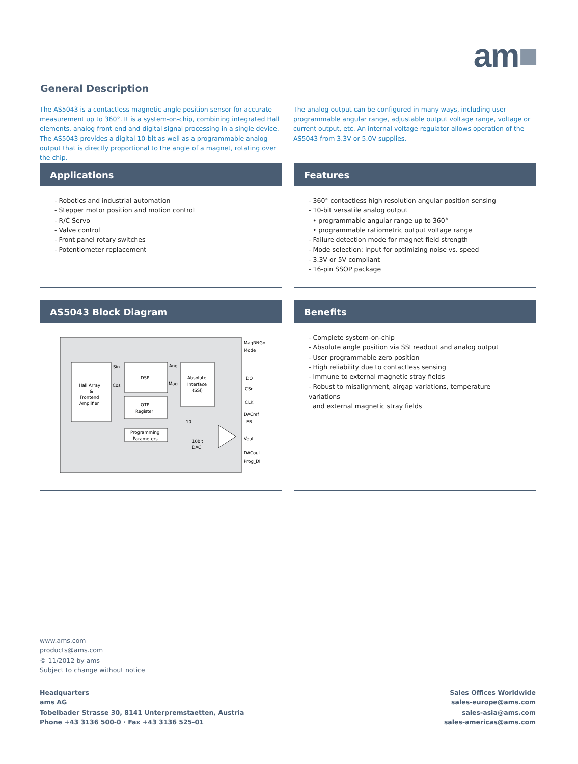am■
General Description
The AS5043 is a contactless magnetic angle position sensor for accurate measurement up to 360°. It is a system-on-chip, combining integrated Hall elements, analog front-end and digital signal processing in a single device. The AS5043 provides a digital 10-bit as well as a programmable analog output that is directly proportional to the angle of a magnet, rotating over the chip.
The analog output can be configured in many ways, including user programmable angular range, adjustable output voltage range, voltage or current output, etc. An internal voltage regulator allows operation of the AS5043 from 3.3V or 5.0V supplies.
Applications
- Robotics and industrial automation
- Stepper motor position and motion control
- R/C Servo
- Valve control
- Front panel rotary switches
- Potentiometer replacement
Features
- 360° contactless high resolution angular position sensing
- 10-bit versatile analog output
• programmable angular range up to 360°
• programmable ratiometric output voltage range
- Failure detection mode for magnet field strength
- Mode selection: input for optimizing noise vs. speed
- 3.3V or 5V compliant
- 16-pin SSOP package
AS5043 Block Diagram
Hall Array
&
Frontend
Amplifier
DSP
OTP
Register
Programming
Parameters
Absolute
Interface
(SSI)
Sin
Cos
Ang
Mag
10bit
DAC
10
MagRNGn
Mode
DO
CSn
CLK
DACref
FB
Vout
DACout
Prog_DI
Benefits
- Complete system-on-chip
- Absolute angle position via SSI readout and analog output
- User programmable zero position
- High reliability due to contactless sensing
- Immune to external magnetic stray fields
- Robust to misalignment, airgap variations, temperature variations
and external magnetic stray fields
www.ams.com
products@ams.com
© 11/2012 by ams
Subject to change without notice
Headquarters
ams AG
Tobelbader Strasse 30, 8141 Unterpremstaetten, Austria
Phone +43 3136 500-0 · Fax +43 3136 525-01
Sales Offices Worldwide
sales-europe@ams.com
sales-asia@ams.com
sales-americas@ams.com